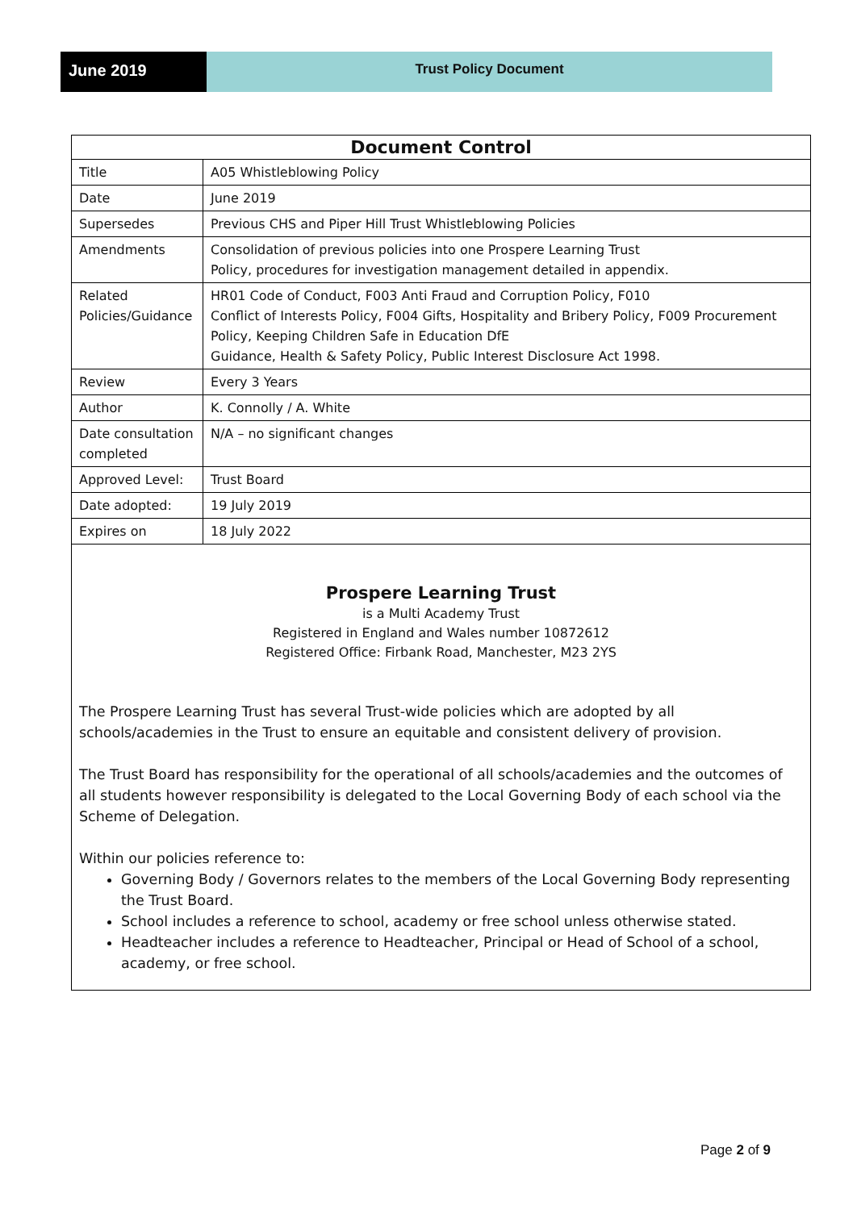June 2019
Trust Policy Document
| Document Control | |
| --- | --- |
| Title | A05 Whistleblowing Policy |
| Date | June 2019 |
| Supersedes | Previous CHS and Piper Hill Trust Whistleblowing Policies |
| Amendments | Consolidation of previous policies into one Prospere Learning Trust Policy, procedures for investigation management detailed in appendix. |
| Related Policies/Guidance | HR01 Code of Conduct, F003 Anti Fraud and Corruption Policy, F010 Conflict of Interests Policy, F004 Gifts, Hospitality and Bribery Policy, F009 Procurement Policy, Keeping Children Safe in Education DfE Guidance, Health & Safety Policy, Public Interest Disclosure Act 1998. |
| Review | Every 3 Years |
| Author | K. Connolly / A. White |
| Date consultation completed | N/A – no significant changes |
| Approved Level: | Trust Board |
| Date adopted: | 19 July 2019 |
| Expires on | 18 July 2022 |
Prospere Learning Trust
is a Multi Academy Trust
Registered in England and Wales number 10872612
Registered Office: Firbank Road, Manchester, M23 2YS
The Prospere Learning Trust has several Trust-wide policies which are adopted by all schools/academies in the Trust to ensure an equitable and consistent delivery of provision.
The Trust Board has responsibility for the operational of all schools/academies and the outcomes of all students however responsibility is delegated to the Local Governing Body of each school via the Scheme of Delegation.
Within our policies reference to:
Governing Body / Governors relates to the members of the Local Governing Body representing the Trust Board.
School includes a reference to school, academy or free school unless otherwise stated.
Headteacher includes a reference to Headteacher, Principal or Head of School of a school, academy, or free school.
Page 2 of 9